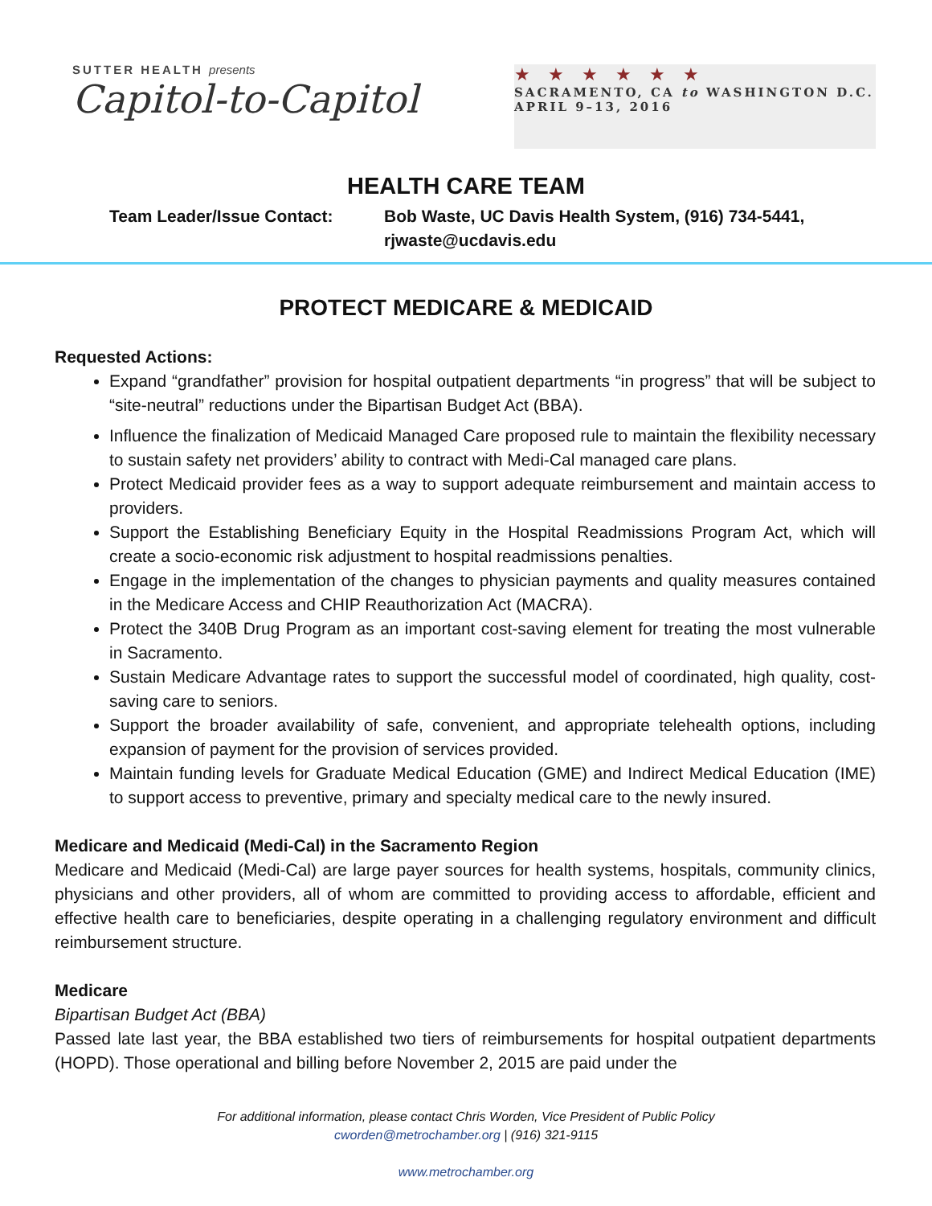SUTTER HEALTH presents
Capitol-to-Capitol
★★★★★★
SACRAMENTO, CA to WASHINGTON D.C.
APRIL 9–13, 2016
HEALTH CARE TEAM
Team Leader/Issue Contact: Bob Waste, UC Davis Health System, (916) 734-5441,
rjwaste@ucdavis.edu
PROTECT MEDICARE & MEDICAID
Requested Actions:
Expand “grandfather” provision for hospital outpatient departments “in progress” that will be subject to “site-neutral” reductions under the Bipartisan Budget Act (BBA).
Influence the finalization of Medicaid Managed Care proposed rule to maintain the flexibility necessary to sustain safety net providers’ ability to contract with Medi-Cal managed care plans.
Protect Medicaid provider fees as a way to support adequate reimbursement and maintain access to providers.
Support the Establishing Beneficiary Equity in the Hospital Readmissions Program Act, which will create a socio-economic risk adjustment to hospital readmissions penalties.
Engage in the implementation of the changes to physician payments and quality measures contained in the Medicare Access and CHIP Reauthorization Act (MACRA).
Protect the 340B Drug Program as an important cost-saving element for treating the most vulnerable in Sacramento.
Sustain Medicare Advantage rates to support the successful model of coordinated, high quality, cost-saving care to seniors.
Support the broader availability of safe, convenient, and appropriate telehealth options, including expansion of payment for the provision of services provided.
Maintain funding levels for Graduate Medical Education (GME) and Indirect Medical Education (IME) to support access to preventive, primary and specialty medical care to the newly insured.
Medicare and Medicaid (Medi-Cal) in the Sacramento Region
Medicare and Medicaid (Medi-Cal) are large payer sources for health systems, hospitals, community clinics, physicians and other providers, all of whom are committed to providing access to affordable, efficient and effective health care to beneficiaries, despite operating in a challenging regulatory environment and difficult reimbursement structure.
Medicare
Bipartisan Budget Act (BBA)
Passed late last year, the BBA established two tiers of reimbursements for hospital outpatient departments (HOPD). Those operational and billing before November 2, 2015 are paid under the
For additional information, please contact Chris Worden, Vice President of Public Policy
cworden@metrochamber.org | (916) 321-9115
www.metrochamber.org